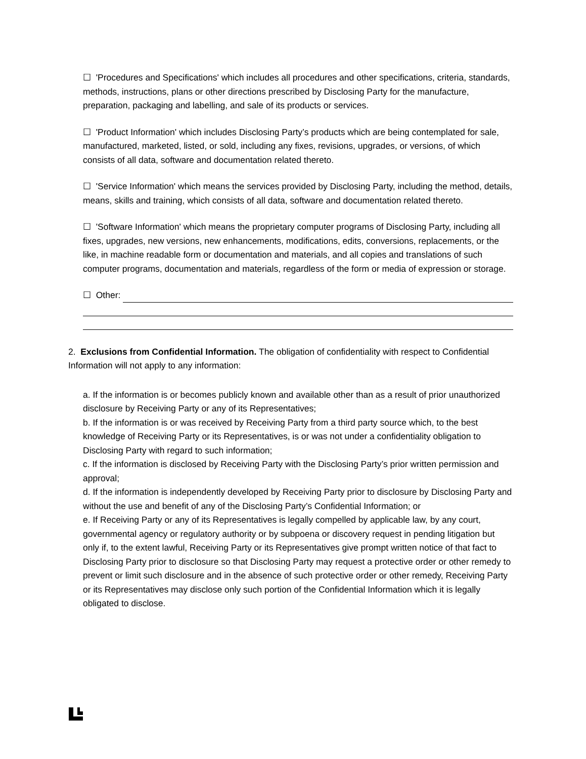☐ 'Procedures and Specifications' which includes all procedures and other specifications, criteria, standards, methods, instructions, plans or other directions prescribed by Disclosing Party for the manufacture, preparation, packaging and labelling, and sale of its products or services.
☐ 'Product Information' which includes Disclosing Party’s products which are being contemplated for sale, manufactured, marketed, listed, or sold, including any fixes, revisions, upgrades, or versions, of which consists of all data, software and documentation related thereto.
☐ 'Service Information' which means the services provided by Disclosing Party, including the method, details, means, skills and training, which consists of all data, software and documentation related thereto.
☐ 'Software Information' which means the proprietary computer programs of Disclosing Party, including all fixes, upgrades, new versions, new enhancements, modifications, edits, conversions, replacements, or the like, in machine readable form or documentation and materials, and all copies and translations of such computer programs, documentation and materials, regardless of the form or media of expression or storage.
☐ Other:
2. Exclusions from Confidential Information. The obligation of confidentiality with respect to Confidential Information will not apply to any information:
a. If the information is or becomes publicly known and available other than as a result of prior unauthorized disclosure by Receiving Party or any of its Representatives;
b. If the information is or was received by Receiving Party from a third party source which, to the best knowledge of Receiving Party or its Representatives, is or was not under a confidentiality obligation to Disclosing Party with regard to such information;
c. If the information is disclosed by Receiving Party with the Disclosing Party’s prior written permission and approval;
d. If the information is independently developed by Receiving Party prior to disclosure by Disclosing Party and without the use and benefit of any of the Disclosing Party’s Confidential Information; or
e. If Receiving Party or any of its Representatives is legally compelled by applicable law, by any court, governmental agency or regulatory authority or by subpoena or discovery request in pending litigation but only if, to the extent lawful, Receiving Party or its Representatives give prompt written notice of that fact to Disclosing Party prior to disclosure so that Disclosing Party may request a protective order or other remedy to prevent or limit such disclosure and in the absence of such protective order or other remedy, Receiving Party or its Representatives may disclose only such portion of the Confidential Information which it is legally obligated to disclose.